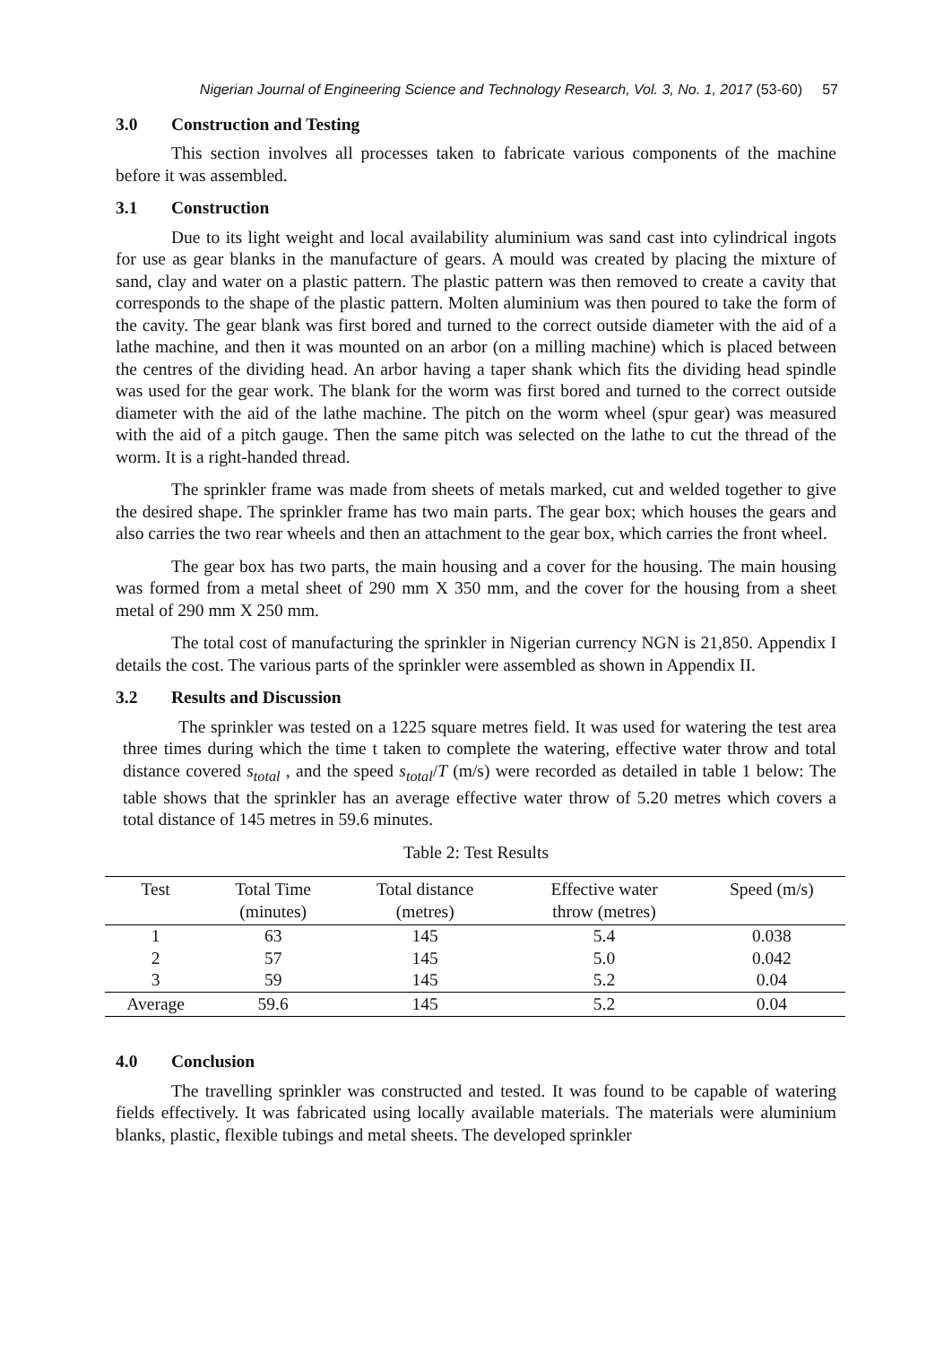Nigerian Journal of Engineering Science and Technology Research, Vol. 3, No. 1, 2017 (53-60) 57
3.0 Construction and Testing
This section involves all processes taken to fabricate various components of the machine before it was assembled.
3.1 Construction
Due to its light weight and local availability aluminium was sand cast into cylindrical ingots for use as gear blanks in the manufacture of gears. A mould was created by placing the mixture of sand, clay and water on a plastic pattern. The plastic pattern was then removed to create a cavity that corresponds to the shape of the plastic pattern. Molten aluminium was then poured to take the form of the cavity. The gear blank was first bored and turned to the correct outside diameter with the aid of a lathe machine, and then it was mounted on an arbor (on a milling machine) which is placed between the centres of the dividing head. An arbor having a taper shank which fits the dividing head spindle was used for the gear work. The blank for the worm was first bored and turned to the correct outside diameter with the aid of the lathe machine. The pitch on the worm wheel (spur gear) was measured with the aid of a pitch gauge. Then the same pitch was selected on the lathe to cut the thread of the worm. It is a right-handed thread.
The sprinkler frame was made from sheets of metals marked, cut and welded together to give the desired shape. The sprinkler frame has two main parts. The gear box; which houses the gears and also carries the two rear wheels and then an attachment to the gear box, which carries the front wheel.
The gear box has two parts, the main housing and a cover for the housing. The main housing was formed from a metal sheet of 290 mm X 350 mm, and the cover for the housing from a sheet metal of 290 mm X 250 mm.
The total cost of manufacturing the sprinkler in Nigerian currency NGN is 21,850. Appendix I details the cost. The various parts of the sprinkler were assembled as shown in Appendix II.
3.2 Results and Discussion
The sprinkler was tested on a 1225 square metres field. It was used for watering the test area three times during which the time t taken to complete the watering, effective water throw and total distance covered s<sub>total</sub> , and the speed s<sub>total</sub>/T (m/s) were recorded as detailed in table 1 below: The table shows that the sprinkler has an average effective water throw of 5.20 metres which covers a total distance of 145 metres in 59.6 minutes.
Table 2: Test Results
| Test | Total Time (minutes) | Total distance (metres) | Effective water throw (metres) | Speed (m/s) |
| --- | --- | --- | --- | --- |
| 1 | 63 | 145 | 5.4 | 0.038 |
| 2 | 57 | 145 | 5.0 | 0.042 |
| 3 | 59 | 145 | 5.2 | 0.04 |
| Average | 59.6 | 145 | 5.2 | 0.04 |
4.0 Conclusion
The travelling sprinkler was constructed and tested. It was found to be capable of watering fields effectively. It was fabricated using locally available materials. The materials were aluminium blanks, plastic, flexible tubings and metal sheets. The developed sprinkler